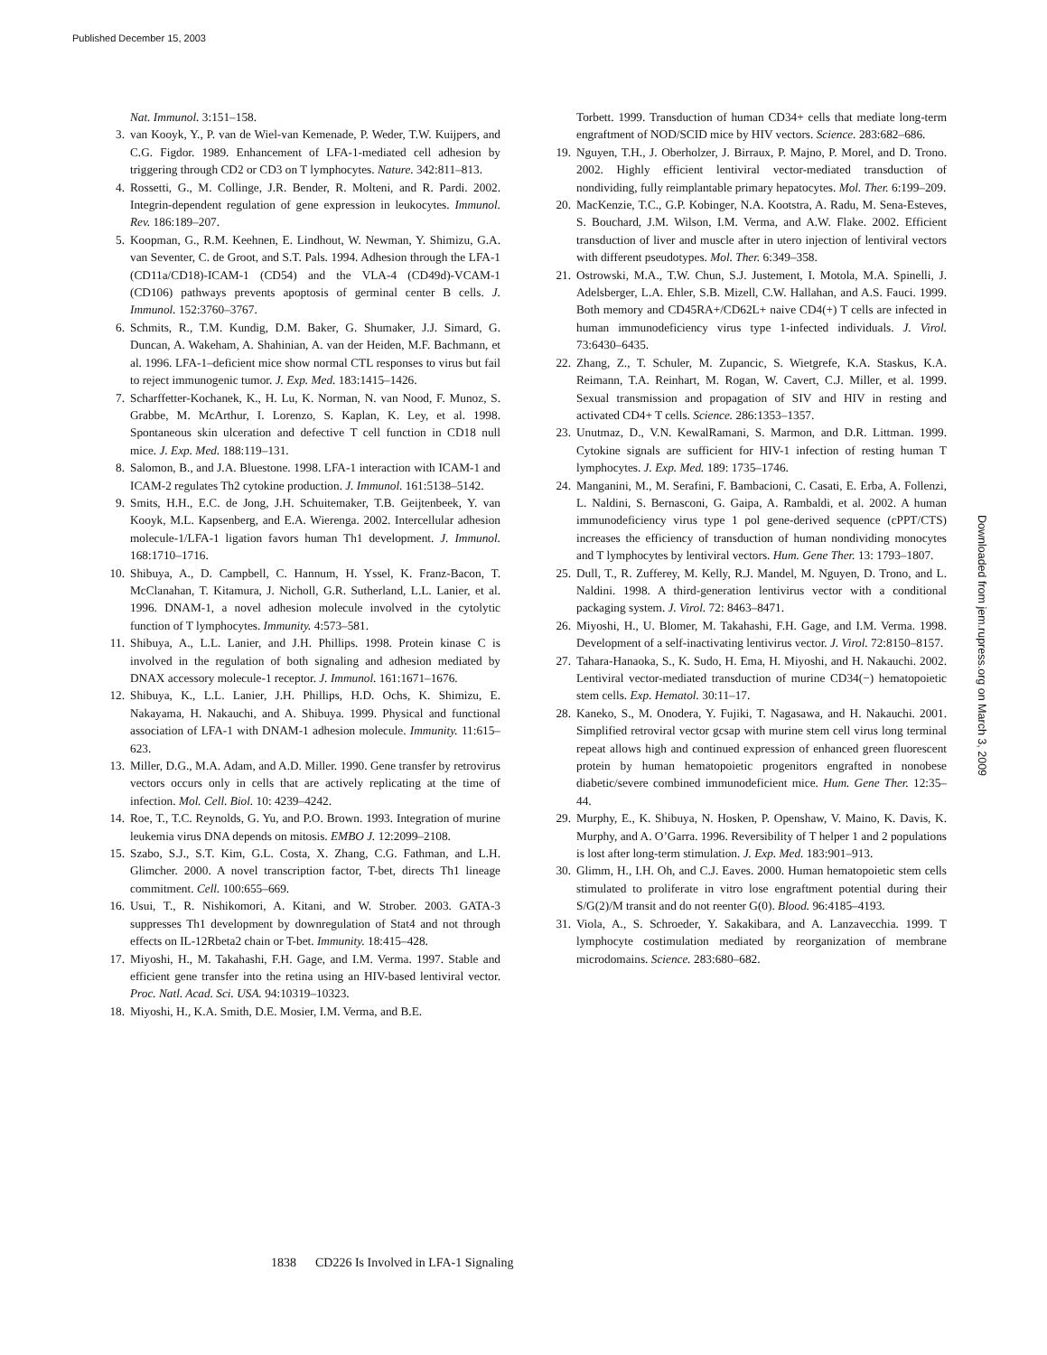Published December 15, 2003
Nat. Immunol. 3:151–158.
3. van Kooyk, Y., P. van de Wiel-van Kemenade, P. Weder, T.W. Kuijpers, and C.G. Figdor. 1989. Enhancement of LFA-1-mediated cell adhesion by triggering through CD2 or CD3 on T lymphocytes. Nature. 342:811–813.
4. Rossetti, G., M. Collinge, J.R. Bender, R. Molteni, and R. Pardi. 2002. Integrin-dependent regulation of gene expression in leukocytes. Immunol. Rev. 186:189–207.
5. Koopman, G., R.M. Keehnen, E. Lindhout, W. Newman, Y. Shimizu, G.A. van Seventer, C. de Groot, and S.T. Pals. 1994. Adhesion through the LFA-1 (CD11a/CD18)-ICAM-1 (CD54) and the VLA-4 (CD49d)-VCAM-1 (CD106) pathways prevents apoptosis of germinal center B cells. J. Immunol. 152:3760–3767.
6. Schmits, R., T.M. Kundig, D.M. Baker, G. Shumaker, J.J. Simard, G. Duncan, A. Wakeham, A. Shahinian, A. van der Heiden, M.F. Bachmann, et al. 1996. LFA-1–deficient mice show normal CTL responses to virus but fail to reject immunogenic tumor. J. Exp. Med. 183:1415–1426.
7. Scharffetter-Kochanek, K., H. Lu, K. Norman, N. van Nood, F. Munoz, S. Grabbe, M. McArthur, I. Lorenzo, S. Kaplan, K. Ley, et al. 1998. Spontaneous skin ulceration and defective T cell function in CD18 null mice. J. Exp. Med. 188:119–131.
8. Salomon, B., and J.A. Bluestone. 1998. LFA-1 interaction with ICAM-1 and ICAM-2 regulates Th2 cytokine production. J. Immunol. 161:5138–5142.
9. Smits, H.H., E.C. de Jong, J.H. Schuitemaker, T.B. Geijtenbeek, Y. van Kooyk, M.L. Kapsenberg, and E.A. Wierenga. 2002. Intercellular adhesion molecule-1/LFA-1 ligation favors human Th1 development. J. Immunol. 168:1710–1716.
10. Shibuya, A., D. Campbell, C. Hannum, H. Yssel, K. Franz-Bacon, T. McClanahan, T. Kitamura, J. Nicholl, G.R. Sutherland, L.L. Lanier, et al. 1996. DNAM-1, a novel adhesion molecule involved in the cytolytic function of T lymphocytes. Immunity. 4:573–581.
11. Shibuya, A., L.L. Lanier, and J.H. Phillips. 1998. Protein kinase C is involved in the regulation of both signaling and adhesion mediated by DNAX accessory molecule-1 receptor. J. Immunol. 161:1671–1676.
12. Shibuya, K., L.L. Lanier, J.H. Phillips, H.D. Ochs, K. Shimizu, E. Nakayama, H. Nakauchi, and A. Shibuya. 1999. Physical and functional association of LFA-1 with DNAM-1 adhesion molecule. Immunity. 11:615–623.
13. Miller, D.G., M.A. Adam, and A.D. Miller. 1990. Gene transfer by retrovirus vectors occurs only in cells that are actively replicating at the time of infection. Mol. Cell. Biol. 10: 4239–4242.
14. Roe, T., T.C. Reynolds, G. Yu, and P.O. Brown. 1993. Integration of murine leukemia virus DNA depends on mitosis. EMBO J. 12:2099–2108.
15. Szabo, S.J., S.T. Kim, G.L. Costa, X. Zhang, C.G. Fathman, and L.H. Glimcher. 2000. A novel transcription factor, T-bet, directs Th1 lineage commitment. Cell. 100:655–669.
16. Usui, T., R. Nishikomori, A. Kitani, and W. Strober. 2003. GATA-3 suppresses Th1 development by downregulation of Stat4 and not through effects on IL-12Rbeta2 chain or T-bet. Immunity. 18:415–428.
17. Miyoshi, H., M. Takahashi, F.H. Gage, and I.M. Verma. 1997. Stable and efficient gene transfer into the retina using an HIV-based lentiviral vector. Proc. Natl. Acad. Sci. USA. 94:10319–10323.
18. Miyoshi, H., K.A. Smith, D.E. Mosier, I.M. Verma, and B.E.
Torbett. 1999. Transduction of human CD34+ cells that mediate long-term engraftment of NOD/SCID mice by HIV vectors. Science. 283:682–686.
19. Nguyen, T.H., J. Oberholzer, J. Birraux, P. Majno, P. Morel, and D. Trono. 2002. Highly efficient lentiviral vector-mediated transduction of nondividing, fully reimplantable primary hepatocytes. Mol. Ther. 6:199–209.
20. MacKenzie, T.C., G.P. Kobinger, N.A. Kootstra, A. Radu, M. Sena-Esteves, S. Bouchard, J.M. Wilson, I.M. Verma, and A.W. Flake. 2002. Efficient transduction of liver and muscle after in utero injection of lentiviral vectors with different pseudotypes. Mol. Ther. 6:349–358.
21. Ostrowski, M.A., T.W. Chun, S.J. Justement, I. Motola, M.A. Spinelli, J. Adelsberger, L.A. Ehler, S.B. Mizell, C.W. Hallahan, and A.S. Fauci. 1999. Both memory and CD45RA+/CD62L+ naive CD4(+) T cells are infected in human immunodeficiency virus type 1-infected individuals. J. Virol. 73:6430–6435.
22. Zhang, Z., T. Schuler, M. Zupancic, S. Wietgrefe, K.A. Staskus, K.A. Reimann, T.A. Reinhart, M. Rogan, W. Cavert, C.J. Miller, et al. 1999. Sexual transmission and propagation of SIV and HIV in resting and activated CD4+ T cells. Science. 286:1353–1357.
23. Unutmaz, D., V.N. KewalRamani, S. Marmon, and D.R. Littman. 1999. Cytokine signals are sufficient for HIV-1 infection of resting human T lymphocytes. J. Exp. Med. 189: 1735–1746.
24. Manganini, M., M. Serafini, F. Bambacioni, C. Casati, E. Erba, A. Follenzi, L. Naldini, S. Bernasconi, G. Gaipa, A. Rambaldi, et al. 2002. A human immunodeficiency virus type 1 pol gene-derived sequence (cPPT/CTS) increases the efficiency of transduction of human nondividing monocytes and T lymphocytes by lentiviral vectors. Hum. Gene Ther. 13: 1793–1807.
25. Dull, T., R. Zufferey, M. Kelly, R.J. Mandel, M. Nguyen, D. Trono, and L. Naldini. 1998. A third-generation lentivirus vector with a conditional packaging system. J. Virol. 72: 8463–8471.
26. Miyoshi, H., U. Blomer, M. Takahashi, F.H. Gage, and I.M. Verma. 1998. Development of a self-inactivating lentivirus vector. J. Virol. 72:8150–8157.
27. Tahara-Hanaoka, S., K. Sudo, H. Ema, H. Miyoshi, and H. Nakauchi. 2002. Lentiviral vector-mediated transduction of murine CD34(−) hematopoietic stem cells. Exp. Hematol. 30:11–17.
28. Kaneko, S., M. Onodera, Y. Fujiki, T. Nagasawa, and H. Nakauchi. 2001. Simplified retroviral vector gcsap with murine stem cell virus long terminal repeat allows high and continued expression of enhanced green fluorescent protein by human hematopoietic progenitors engrafted in nonobese diabetic/severe combined immunodeficient mice. Hum. Gene Ther. 12:35–44.
29. Murphy, E., K. Shibuya, N. Hosken, P. Openshaw, V. Maino, K. Davis, K. Murphy, and A. O’Garra. 1996. Reversibility of T helper 1 and 2 populations is lost after long-term stimulation. J. Exp. Med. 183:901–913.
30. Glimm, H., I.H. Oh, and C.J. Eaves. 2000. Human hematopoietic stem cells stimulated to proliferate in vitro lose engraftment potential during their S/G(2)/M transit and do not reenter G(0). Blood. 96:4185–4193.
31. Viola, A., S. Schroeder, Y. Sakakibara, and A. Lanzavecchia. 1999. T lymphocyte costimulation mediated by reorganization of membrane microdomains. Science. 283:680–682.
Downloaded from jem.rupress.org on March 3, 2009
1838 CD226 Is Involved in LFA-1 Signaling